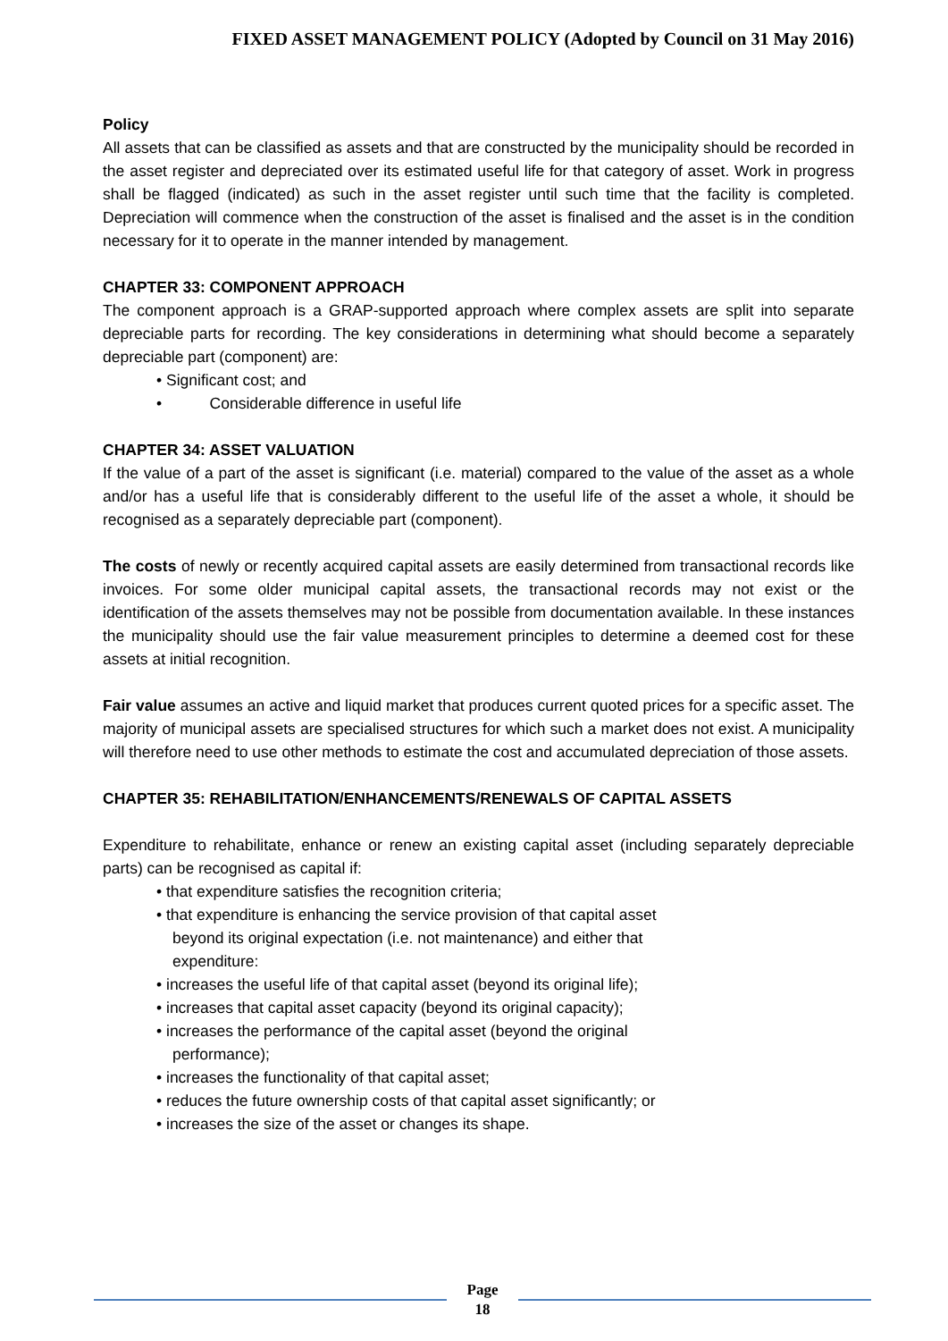FIXED ASSET MANAGEMENT POLICY (Adopted by Council on 31 May 2016)
Policy
All assets that can be classified as assets and that are constructed by the municipality should be recorded in the asset register and depreciated over its estimated useful life for that category of asset. Work in progress shall be flagged (indicated) as such in the asset register until such time that the facility is completed. Depreciation will commence when the construction of the asset is finalised and the asset is in the condition necessary for it to operate in the manner intended by management.
CHAPTER 33: COMPONENT APPROACH
The component approach is a GRAP-supported approach where complex assets are split into separate depreciable parts for recording. The key considerations in determining what should become a separately depreciable part (component) are:
• Significant cost; and
• Considerable difference in useful life
CHAPTER 34: ASSET VALUATION
If the value of a part of the asset is significant (i.e. material) compared to the value of the asset as a whole and/or has a useful life that is considerably different to the useful life of the asset a whole, it should be recognised as a separately depreciable part (component).
The costs of newly or recently acquired capital assets are easily determined from transactional records like invoices. For some older municipal capital assets, the transactional records may not exist or the identification of the assets themselves may not be possible from documentation available. In these instances the municipality should use the fair value measurement principles to determine a deemed cost for these assets at initial recognition.
Fair value assumes an active and liquid market that produces current quoted prices for a specific asset. The majority of municipal assets are specialised structures for which such a market does not exist. A municipality will therefore need to use other methods to estimate the cost and accumulated depreciation of those assets.
CHAPTER 35: REHABILITATION/ENHANCEMENTS/RENEWALS OF CAPITAL ASSETS
Expenditure to rehabilitate, enhance or renew an existing capital asset (including separately depreciable parts) can be recognised as capital if:
• that expenditure satisfies the recognition criteria;
• that expenditure is enhancing the service provision of that capital asset
beyond its original expectation (i.e. not maintenance) and either that
expenditure:
• increases the useful life of that capital asset (beyond its original life);
• increases that capital asset capacity (beyond its original capacity);
• increases the performance of the capital asset (beyond the original
performance);
• increases the functionality of that capital asset;
• reduces the future ownership costs of that capital asset significantly; or
• increases the size of the asset or changes its shape.
Page
18